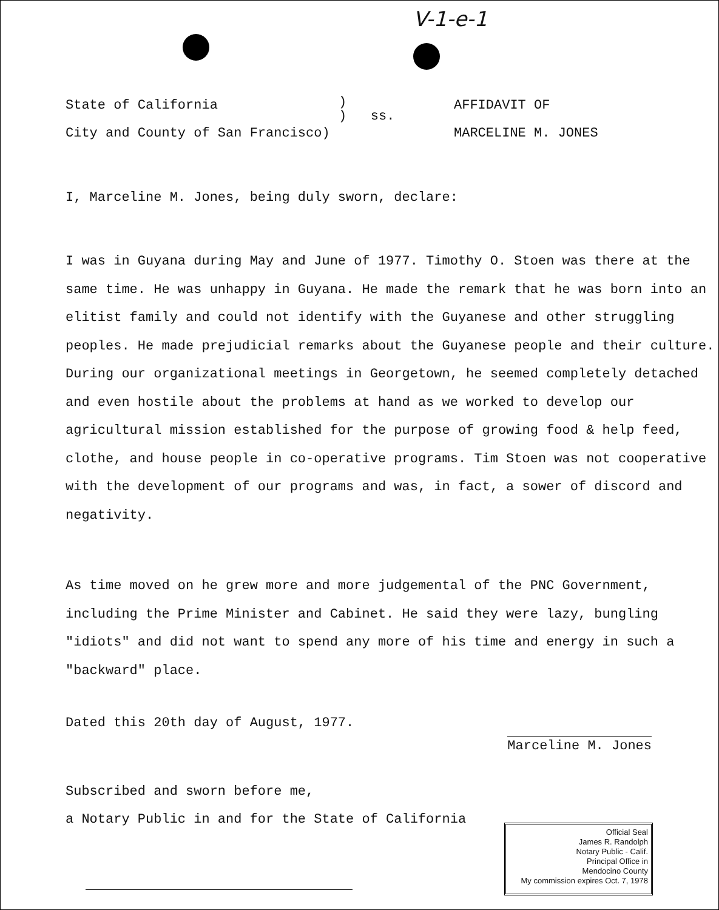V-1-e-1
State of California
City and County of San Francisco)
)
) ss.
AFFIDAVIT OF
MARCELINE M. JONES
I, Marceline M. Jones, being duly sworn, declare:
I was in Guyana during May and June of 1977. Timothy O. Stoen was there at the same time. He was unhappy in Guyana. He made the remark that he was born into an elitist family and could not identify with the Guyanese and other struggling peoples. He made prejudicial remarks about the Guyanese people and their culture. During our organizational meetings in Georgetown, he seemed completely detached and even hostile about the problems at hand as we worked to develop our agricultural mission established for the purpose of growing food & help feed, clothe, and house people in co-operative programs. Tim Stoen was not cooperative with the development of our programs and was, in fact, a sower of discord and negativity.
As time moved on he grew more and more judgemental of the PNC Government, including the Prime Minister and Cabinet. He said they were lazy, bungling "idiots" and did not want to spend any more of his time and energy in such a "backward" place.
Dated this 20th day of August, 1977.
Marceline M. Jones
Subscribed and sworn before me,
a Notary Public in and for the State of California
Official Seal
James R. Randolph
Notary Public - Calif.
Principal Office in
Mendocino County
My commission expires Oct. 7, 1978